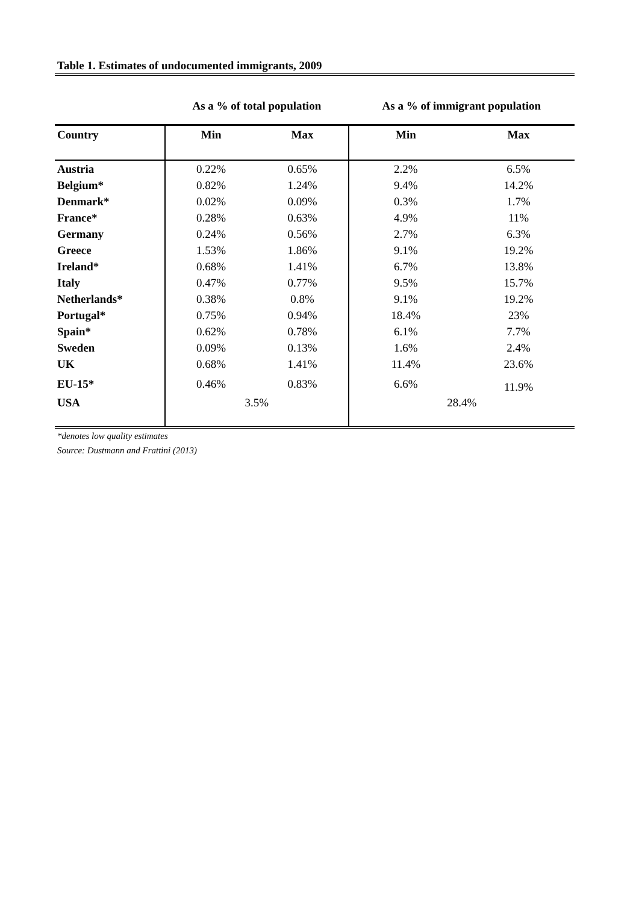Table 1. Estimates of undocumented immigrants, 2009
| | As a % of total population | | As a % of immigrant population | |
| --- | --- | --- | --- | --- |
| Country | Min | Max | Min | Max |
| Austria | 0.22% | 0.65% | 2.2% | 6.5% |
| Belgium* | 0.82% | 1.24% | 9.4% | 14.2% |
| Denmark* | 0.02% | 0.09% | 0.3% | 1.7% |
| France* | 0.28% | 0.63% | 4.9% | 11% |
| Germany | 0.24% | 0.56% | 2.7% | 6.3% |
| Greece | 1.53% | 1.86% | 9.1% | 19.2% |
| Ireland* | 0.68% | 1.41% | 6.7% | 13.8% |
| Italy | 0.47% | 0.77% | 9.5% | 15.7% |
| Netherlands* | 0.38% | 0.8% | 9.1% | 19.2% |
| Portugal* | 0.75% | 0.94% | 18.4% | 23% |
| Spain* | 0.62% | 0.78% | 6.1% | 7.7% |
| Sweden | 0.09% | 0.13% | 1.6% | 2.4% |
| UK | 0.68% | 1.41% | 11.4% | 23.6% |
| EU-15* | 0.46% | 0.83% | 6.6% | 11.9% |
| USA | 3.5% | | 28.4% | |
*denotes low quality estimates
Source: Dustmann and Frattini (2013)